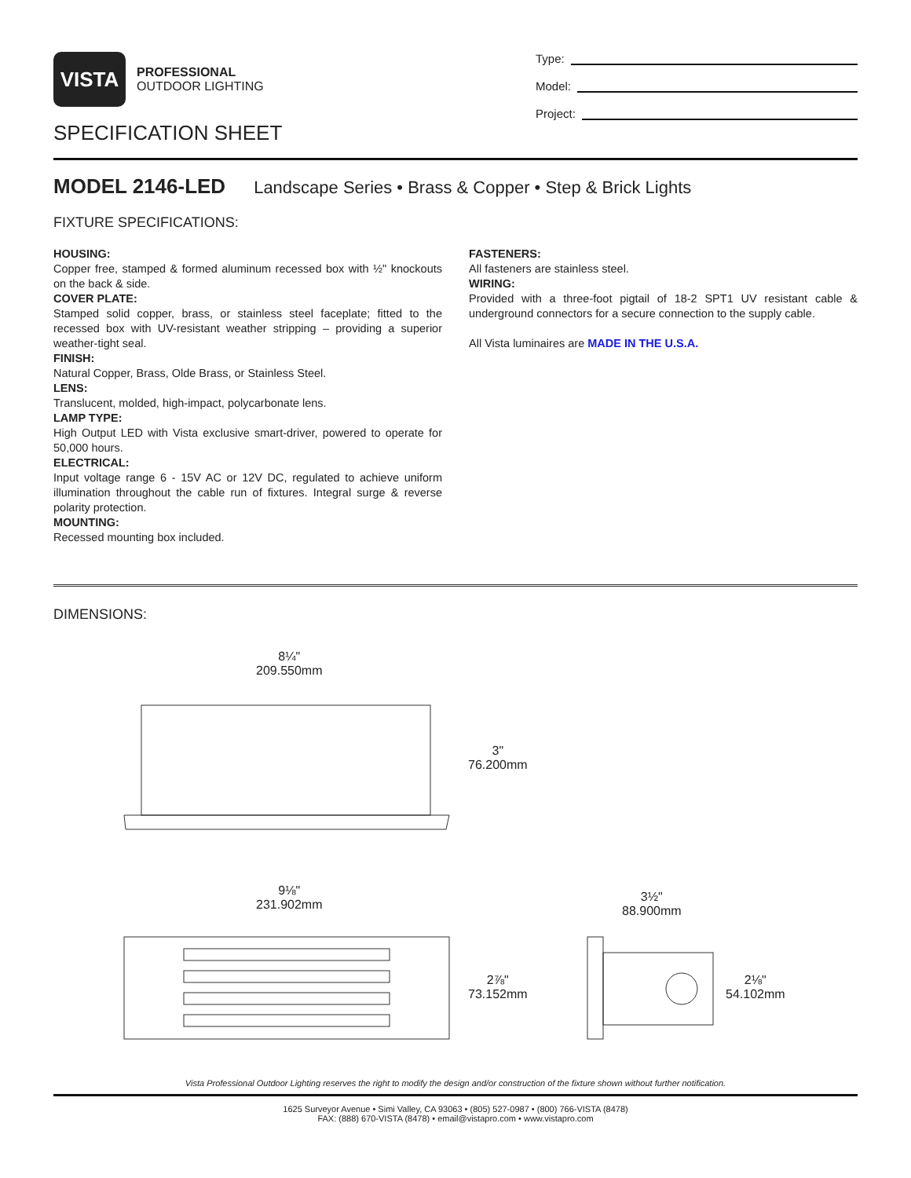VISTA
PROFESSIONAL
OUTDOOR LIGHTING
SPECIFICATION SHEET
Type:
Model:
Project:
MODEL 2146-LED Landscape Series • Brass & Copper • Step & Brick Lights
FIXTURE SPECIFICATIONS:
HOUSING:
Copper free, stamped & formed aluminum recessed box with ½" knockouts on the back & side.
COVER PLATE:
Stamped solid copper, brass, or stainless steel faceplate; fitted to the recessed box with UV-resistant weather stripping – providing a superior weather-tight seal.
FINISH:
Natural Copper, Brass, Olde Brass, or Stainless Steel.
LENS:
Translucent, molded, high-impact, polycarbonate lens.
LAMP TYPE:
High Output LED with Vista exclusive smart-driver, powered to operate for 50,000 hours.
ELECTRICAL:
Input voltage range 6 - 15V AC or 12V DC, regulated to achieve uniform illumination throughout the cable run of fixtures. Integral surge & reverse polarity protection.
MOUNTING:
Recessed mounting box included.
FASTENERS:
All fasteners are stainless steel.
WIRING:
Provided with a three-foot pigtail of 18-2 SPT1 UV resistant cable & underground connectors for a secure connection to the supply cable.
All Vista luminaires are MADE IN THE U.S.A.
DIMENSIONS:
8¼"
209.550mm
3"
76.200mm
9⅛"
231.902mm
2⅞"
73.152mm
3½"
88.900mm
2⅛"
54.102mm
Vista Professional Outdoor Lighting reserves the right to modify the design and/or construction of the fixture shown without further notification.
1625 Surveyor Avenue • Simi Valley, CA 93063 • (805) 527-0987 • (800) 766-VISTA (8478)
FAX: (888) 670-VISTA (8478) • email@vistapro.com • www.vistapro.com